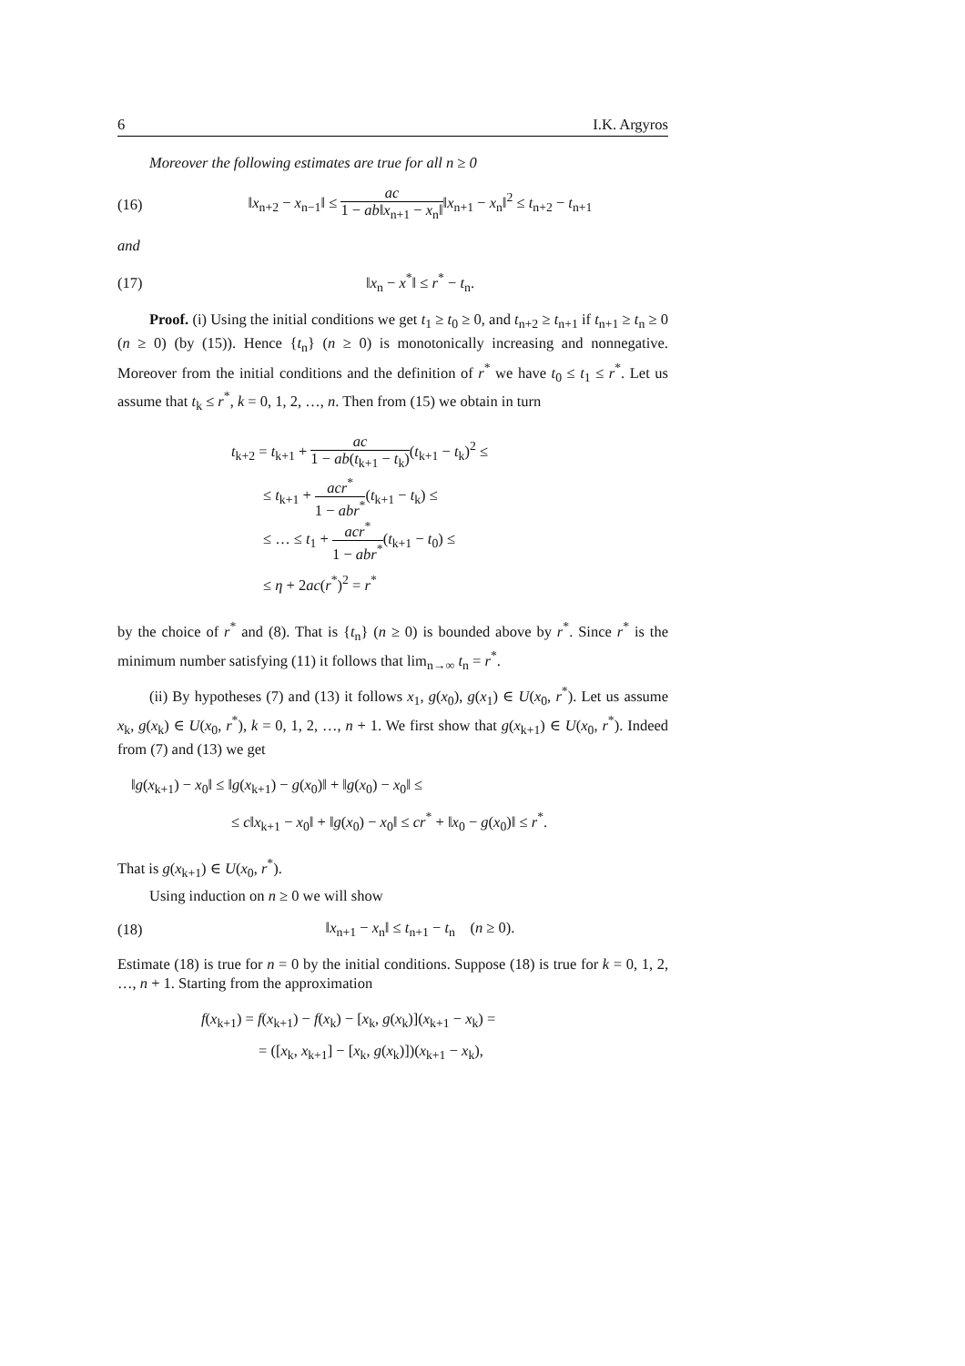6 I.K. Argyros
Moreover the following estimates are true for all n ≥ 0
(16) ‖x<sub>n+2</sub> − x<sub>n−1</sub>‖ ≤ ac 1 − ab‖x<sub>n+1</sub> − x<sub>n</sub>‖‖x<sub>n+1</sub> − x<sub>n</sub>‖<sup>2</sup> ≤ t<sub>n+2</sub> − t<sub>n+1</sub>
and
(17) ‖x<sub>n</sub> − x<sup>*</sup>‖ ≤ r<sup>*</sup> − t<sub>n</sub>.
Proof. (i) Using the initial conditions we get t<sub>1</sub> ≥ t<sub>0</sub> ≥ 0, and t<sub>n+2</sub> ≥ t<sub>n+1</sub> if t<sub>n+1</sub> ≥ t<sub>n</sub> ≥ 0 (n ≥ 0) (by (15)). Hence {t<sub>n</sub>} (n ≥ 0) is monotonically increasing and nonnegative. Moreover from the initial conditions and the definition of r<sup>*</sup> we have t<sub>0</sub> ≤ t<sub>1</sub> ≤ r<sup>*</sup>. Let us assume that t<sub>k</sub> ≤ r<sup>*</sup>, k = 0, 1, 2, …, n. Then from (15) we obtain in turn
t<sub>k+2</sub> = t<sub>k+1</sub> + ac 1 − ab(t<sub>k+1</sub> − t<sub>k</sub>)(t<sub>k+1</sub> − t<sub>k</sub>)<sup>2</sup> ≤
≤ t<sub>k+1</sub> + acr<sup>*</sup> 1 − abr<sup>*</sup>(t<sub>k+1</sub> − t<sub>k</sub>) ≤
≤ … ≤ t<sub>1</sub> + acr<sup>*</sup> 1 − abr<sup>*</sup>(t<sub>k+1</sub> − t<sub>0</sub>) ≤
≤ η + 2ac(r<sup>*</sup>)<sup>2</sup> = r<sup>*</sup>
by the choice of r<sup>*</sup> and (8). That is {t<sub>n</sub>} (n ≥ 0) is bounded above by r<sup>*</sup>. Since r<sup>*</sup> is the minimum number satisfying (11) it follows that lim<sub>n→∞</sub> t<sub>n</sub> = r<sup>*</sup>.
(ii) By hypotheses (7) and (13) it follows x<sub>1</sub>, g(x<sub>0</sub>), g(x<sub>1</sub>) ∈ U(x<sub>0</sub>, r<sup>*</sup>). Let us assume x<sub>k</sub>, g(x<sub>k</sub>) ∈ U(x<sub>0</sub>, r<sup>*</sup>), k = 0, 1, 2, …, n + 1. We first show that g(x<sub>k+1</sub>) ∈ U(x<sub>0</sub>, r<sup>*</sup>). Indeed from (7) and (13) we get
‖g(x<sub>k+1</sub>) − x<sub>0</sub>‖ ≤ ‖g(x<sub>k+1</sub>) − g(x<sub>0</sub>)‖ + ‖g(x<sub>0</sub>) − x<sub>0</sub>‖ ≤
≤ c‖x<sub>k+1</sub> − x<sub>0</sub>‖ + ‖g(x<sub>0</sub>) − x<sub>0</sub>‖ ≤ cr<sup>*</sup> + ‖x<sub>0</sub> − g(x<sub>0</sub>)‖ ≤ r<sup>*</sup>.
That is g(x<sub>k+1</sub>) ∈ U(x<sub>0</sub>, r<sup>*</sup>).
Using induction on n ≥ 0 we will show
(18) ‖x<sub>n+1</sub> − x<sub>n</sub>‖ ≤ t<sub>n+1</sub> − t<sub>n</sub> (n ≥ 0).
Estimate (18) is true for n = 0 by the initial conditions. Suppose (18) is true for k = 0, 1, 2, …, n + 1. Starting from the approximation
f(x<sub>k+1</sub>) = f(x<sub>k+1</sub>) − f(x<sub>k</sub>) − [x<sub>k</sub>, g(x<sub>k</sub>)](x<sub>k+1</sub> − x<sub>k</sub>) =
= ([x<sub>k</sub>, x<sub>k+1</sub>] − [x<sub>k</sub>, g(x<sub>k</sub>)])(x<sub>k+1</sub> − x<sub>k</sub>),